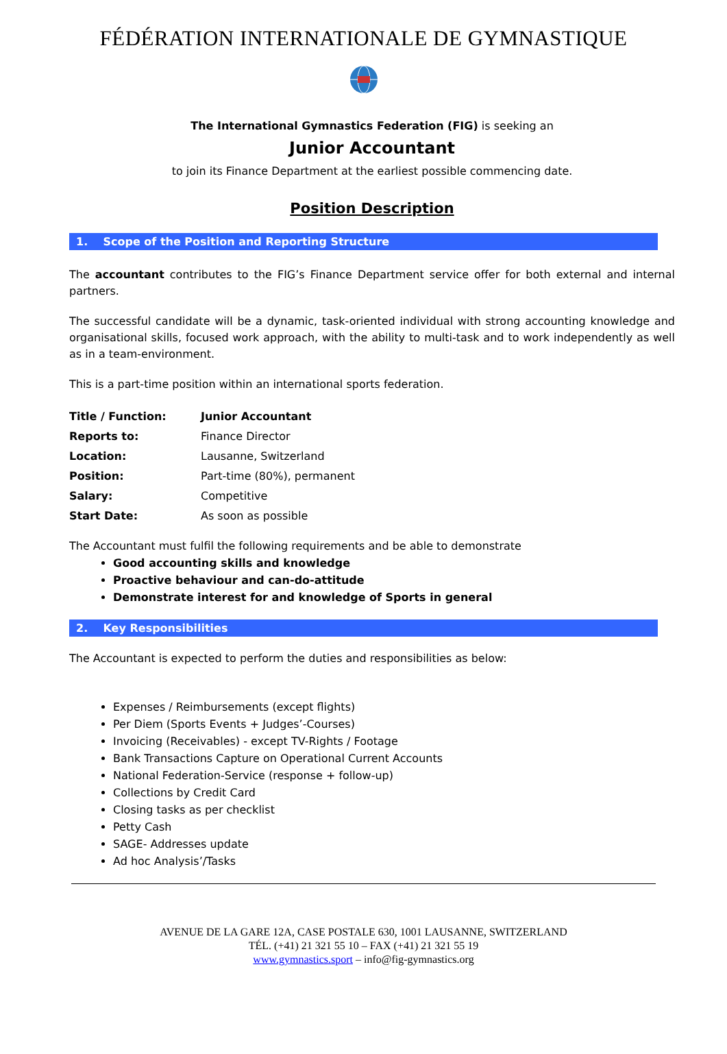FÉDÉRATION INTERNATIONALE DE GYMNASTIQUE
The International Gymnastics Federation (FIG) is seeking an
Junior Accountant
to join its Finance Department at the earliest possible commencing date.
Position Description
1. Scope of the Position and Reporting Structure
The accountant contributes to the FIG’s Finance Department service offer for both external and internal partners.
The successful candidate will be a dynamic, task-oriented individual with strong accounting knowledge and organisational skills, focused work approach, with the ability to multi-task and to work independently as well as in a team-environment.
This is a part-time position within an international sports federation.
| Title / Function: | Junior Accountant |
| Reports to: | Finance Director |
| Location: | Lausanne, Switzerland |
| Position: | Part-time (80%), permanent |
| Salary: | Competitive |
| Start Date: | As soon as possible |
The Accountant must fulfil the following requirements and be able to demonstrate
Good accounting skills and knowledge
Proactive behaviour and can-do-attitude
Demonstrate interest for and knowledge of Sports in general
2. Key Responsibilities
The Accountant is expected to perform the duties and responsibilities as below:
Expenses / Reimbursements (except flights)
Per Diem (Sports Events + Judges’-Courses)
Invoicing (Receivables) - except TV-Rights / Footage
Bank Transactions Capture on Operational Current Accounts
National Federation-Service (response + follow-up)
Collections by Credit Card
Closing tasks as per checklist
Petty Cash
SAGE- Addresses update
Ad hoc Analysis’/Tasks
AVENUE DE LA GARE 12A, CASE POSTALE 630, 1001 LAUSANNE, SWITZERLAND
TÉL. (+41) 21 321 55 10 – FAX (+41) 21 321 55 19
www.gymnastics.sport – info@fig-gymnastics.org